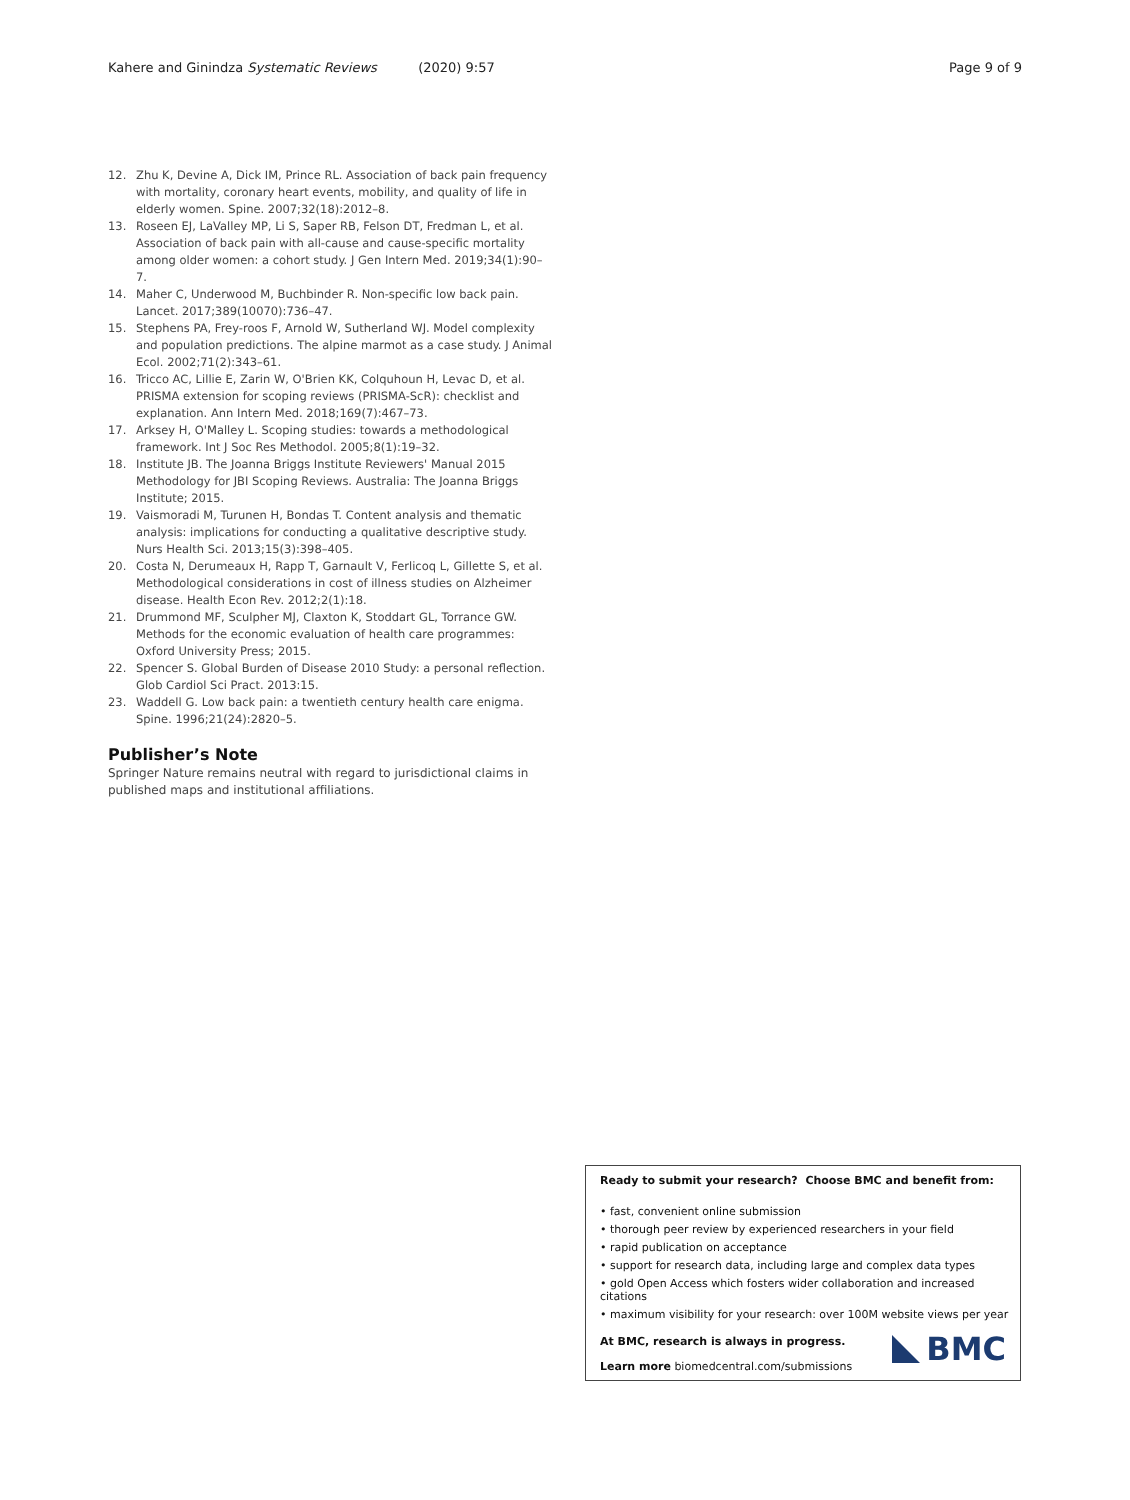Kahere and Ginindza Systematic Reviews (2020) 9:57 Page 9 of 9
12. Zhu K, Devine A, Dick IM, Prince RL. Association of back pain frequency with mortality, coronary heart events, mobility, and quality of life in elderly women. Spine. 2007;32(18):2012–8.
13. Roseen EJ, LaValley MP, Li S, Saper RB, Felson DT, Fredman L, et al. Association of back pain with all-cause and cause-specific mortality among older women: a cohort study. J Gen Intern Med. 2019;34(1):90–7.
14. Maher C, Underwood M, Buchbinder R. Non-specific low back pain. Lancet. 2017;389(10070):736–47.
15. Stephens PA, Frey-roos F, Arnold W, Sutherland WJ. Model complexity and population predictions. The alpine marmot as a case study. J Animal Ecol. 2002;71(2):343–61.
16. Tricco AC, Lillie E, Zarin W, O'Brien KK, Colquhoun H, Levac D, et al. PRISMA extension for scoping reviews (PRISMA-ScR): checklist and explanation. Ann Intern Med. 2018;169(7):467–73.
17. Arksey H, O'Malley L. Scoping studies: towards a methodological framework. Int J Soc Res Methodol. 2005;8(1):19–32.
18. Institute JB. The Joanna Briggs Institute Reviewers' Manual 2015 Methodology for JBI Scoping Reviews. Australia: The Joanna Briggs Institute; 2015.
19. Vaismoradi M, Turunen H, Bondas T. Content analysis and thematic analysis: implications for conducting a qualitative descriptive study. Nurs Health Sci. 2013;15(3):398–405.
20. Costa N, Derumeaux H, Rapp T, Garnault V, Ferlicoq L, Gillette S, et al. Methodological considerations in cost of illness studies on Alzheimer disease. Health Econ Rev. 2012;2(1):18.
21. Drummond MF, Sculpher MJ, Claxton K, Stoddart GL, Torrance GW. Methods for the economic evaluation of health care programmes: Oxford University Press; 2015.
22. Spencer S. Global Burden of Disease 2010 Study: a personal reflection. Glob Cardiol Sci Pract. 2013:15.
23. Waddell G. Low back pain: a twentieth century health care enigma. Spine. 1996;21(24):2820–5.
Publisher’s Note
Springer Nature remains neutral with regard to jurisdictional claims in published maps and institutional affiliations.
Ready to submit your research? Choose BMC and benefit from:
• fast, convenient online submission
• thorough peer review by experienced researchers in your field
• rapid publication on acceptance
• support for research data, including large and complex data types
• gold Open Access which fosters wider collaboration and increased citations
• maximum visibility for your research: over 100M website views per year
At BMC, research is always in progress.
Learn more biomedcentral.com/submissions
BMC